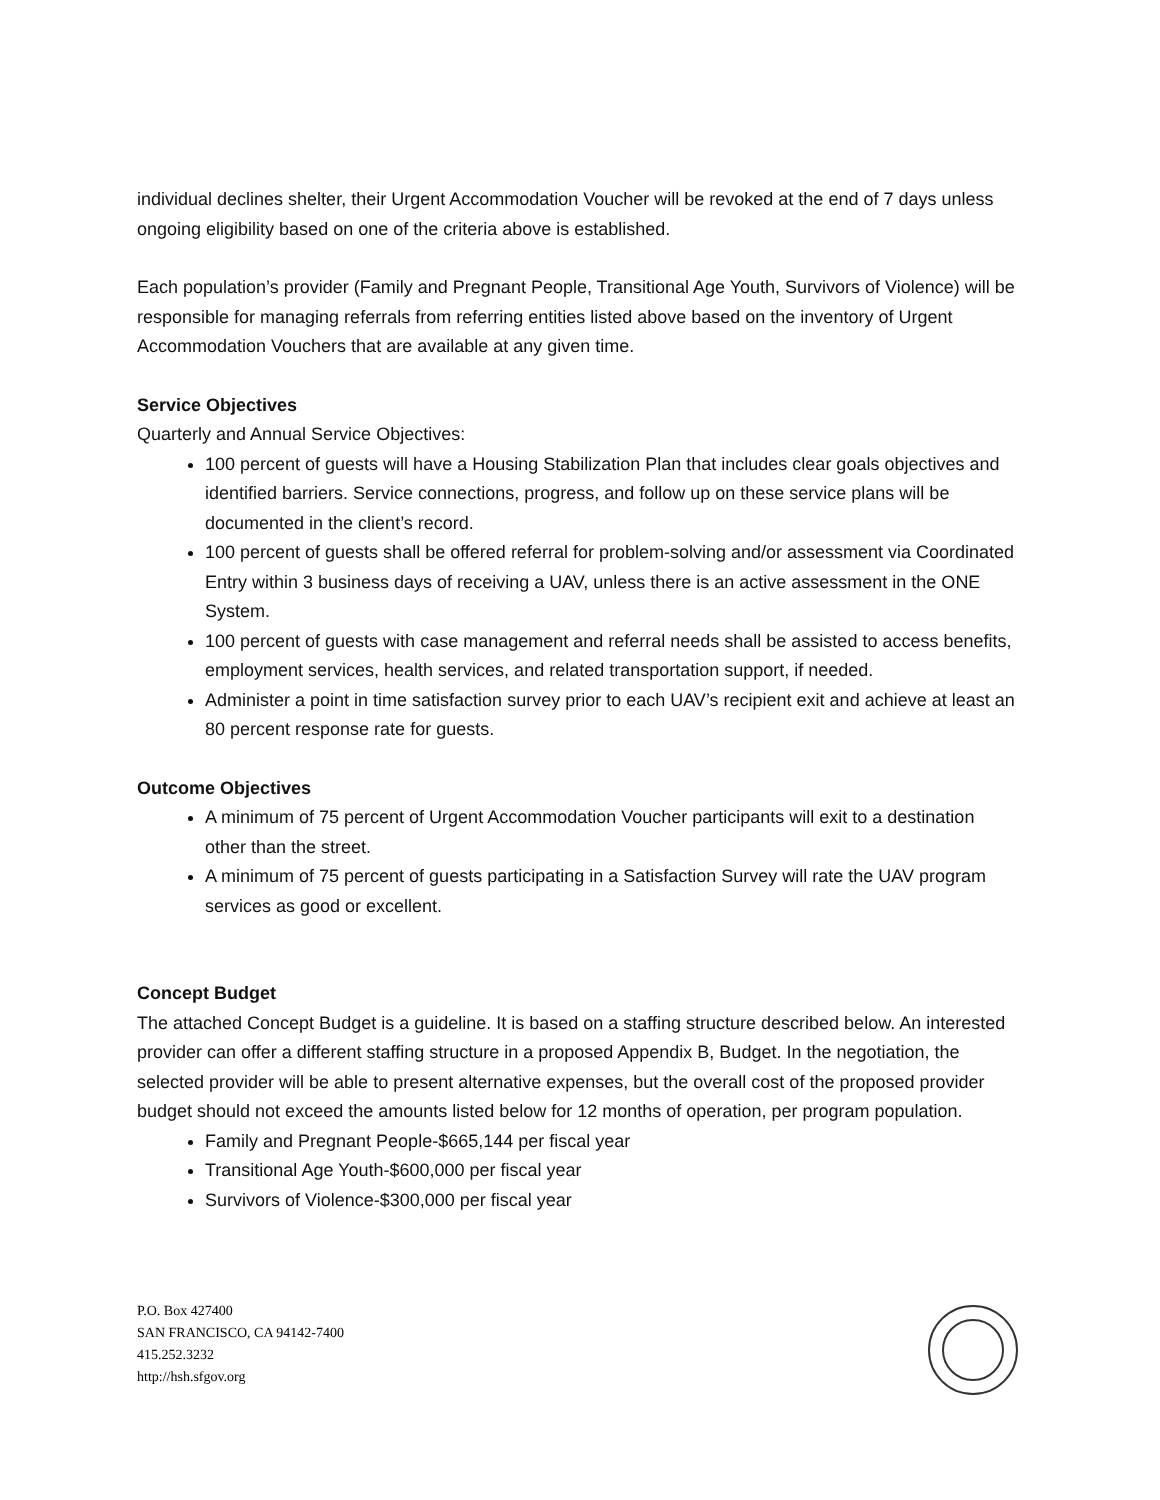individual declines shelter, their Urgent Accommodation Voucher will be revoked at the end of 7 days unless ongoing eligibility based on one of the criteria above is established.
Each population’s provider (Family and Pregnant People, Transitional Age Youth, Survivors of Violence) will be responsible for managing referrals from referring entities listed above based on the inventory of Urgent Accommodation Vouchers that are available at any given time.
Service Objectives
Quarterly and Annual Service Objectives:
100 percent of guests will have a Housing Stabilization Plan that includes clear goals objectives and identified barriers. Service connections, progress, and follow up on these service plans will be documented in the client’s record.
100 percent of guests shall be offered referral for problem-solving and/or assessment via Coordinated Entry within 3 business days of receiving a UAV, unless there is an active assessment in the ONE System.
100 percent of guests with case management and referral needs shall be assisted to access benefits, employment services, health services, and related transportation support, if needed.
Administer a point in time satisfaction survey prior to each UAV’s recipient exit and achieve at least an 80 percent response rate for guests.
Outcome Objectives
A minimum of 75 percent of Urgent Accommodation Voucher participants will exit to a destination other than the street.
A minimum of 75 percent of guests participating in a Satisfaction Survey will rate the UAV program services as good or excellent.
Concept Budget
The attached Concept Budget is a guideline. It is based on a staffing structure described below. An interested provider can offer a different staffing structure in a proposed Appendix B, Budget. In the negotiation, the selected provider will be able to present alternative expenses, but the overall cost of the proposed provider budget should not exceed the amounts listed below for 12 months of operation, per program population.
Family and Pregnant People-$665,144 per fiscal year
Transitional Age Youth-$600,000 per fiscal year
Survivors of Violence-$300,000 per fiscal year
P.O. Box 427400
SAN FRANCISCO, CA 94142-7400
415.252.3232
http://hsh.sfgov.org